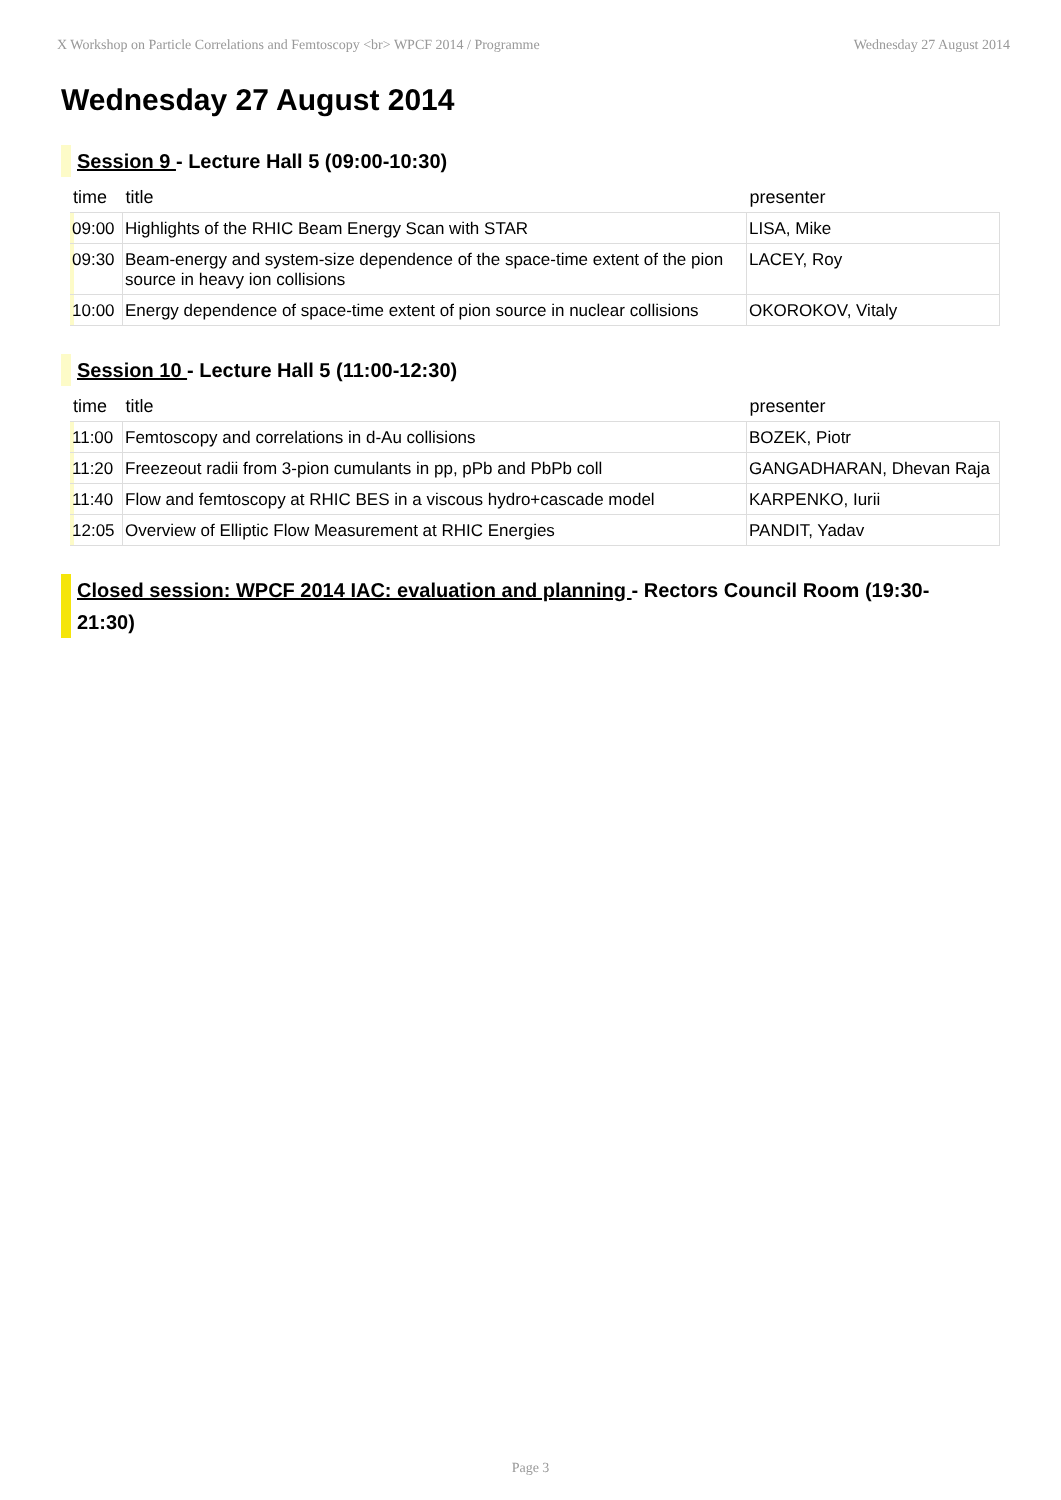X Workshop on Particle Correlations and Femtoscopy <br> WPCF 2014 / Programme Wednesday 27 August 2014
Wednesday 27 August 2014
Session 9 - Lecture Hall 5 (09:00-10:30)
| time | title | presenter |
| --- | --- | --- |
| 09:00 | Highlights of the RHIC Beam Energy Scan with STAR | LISA, Mike |
| 09:30 | Beam-energy and system-size dependence of the space-time extent of the pion source in heavy ion collisions | LACEY, Roy |
| 10:00 | Energy dependence of space-time extent of pion source in nuclear collisions | OKOROKOV, Vitaly |
Session 10 - Lecture Hall 5 (11:00-12:30)
| time | title | presenter |
| --- | --- | --- |
| 11:00 | Femtoscopy and correlations in d-Au collisions | BOZEK, Piotr |
| 11:20 | Freezeout radii from 3-pion cumulants in pp, pPb and PbPb coll | GANGADHARAN, Dhevan Raja |
| 11:40 | Flow and femtoscopy at RHIC BES in a viscous hydro+cascade model | KARPENKO, Iurii |
| 12:05 | Overview of Elliptic Flow Measurement at RHIC Energies | PANDIT, Yadav |
Closed session: WPCF 2014 IAC: evaluation and planning - Rectors Council Room (19:30-21:30)
Page 3